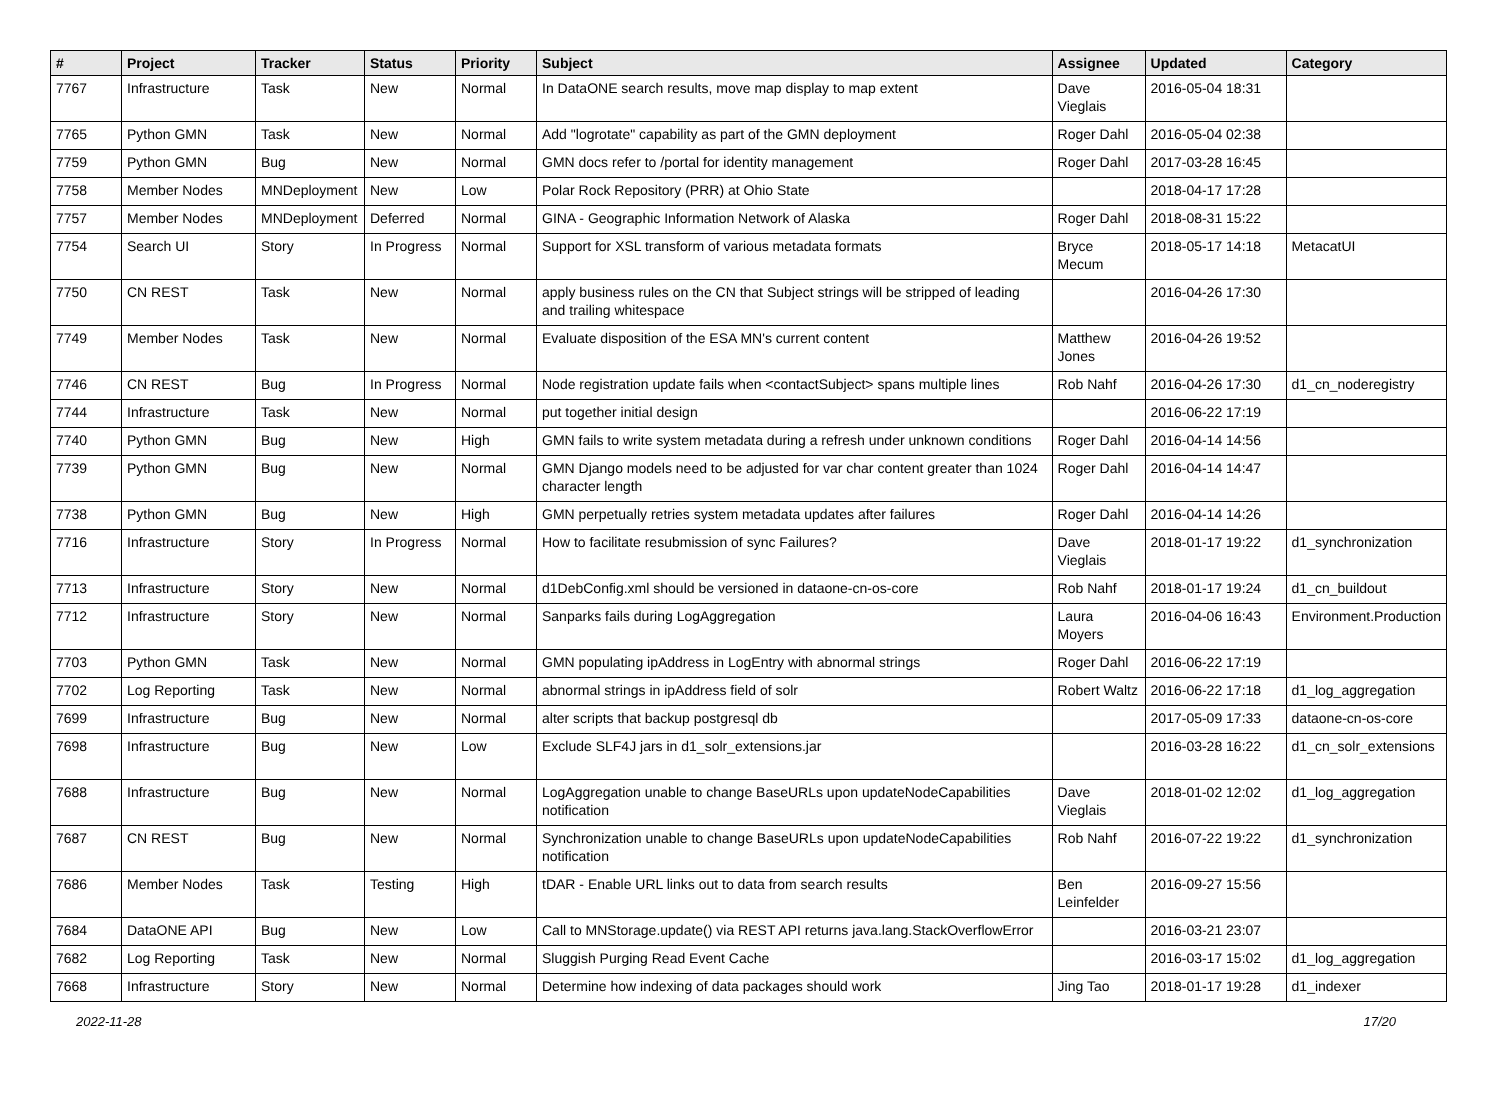| # | Project | Tracker | Status | Priority | Subject | Assignee | Updated | Category |
| --- | --- | --- | --- | --- | --- | --- | --- | --- |
| 7767 | Infrastructure | Task | New | Normal | In DataONE search results, move map display to map extent | Dave Vieglais | 2016-05-04 18:31 | |
| 7765 | Python GMN | Task | New | Normal | Add "logrotate" capability as part of the GMN deployment | Roger Dahl | 2016-05-04 02:38 | |
| 7759 | Python GMN | Bug | New | Normal | GMN docs refer to /portal for identity management | Roger Dahl | 2017-03-28 16:45 | |
| 7758 | Member Nodes | MNDeployment | New | Low | Polar Rock Repository (PRR) at Ohio State | | 2018-04-17 17:28 | |
| 7757 | Member Nodes | MNDeployment | Deferred | Normal | GINA - Geographic Information Network of Alaska | Roger Dahl | 2018-08-31 15:22 | |
| 7754 | Search UI | Story | In Progress | Normal | Support for XSL transform of various metadata formats | Bryce Mecum | 2018-05-17 14:18 | MetacatUI |
| 7750 | CN REST | Task | New | Normal | apply business rules on the CN that Subject strings will be stripped of leading and trailing whitespace | | 2016-04-26 17:30 | |
| 7749 | Member Nodes | Task | New | Normal | Evaluate disposition of the ESA MN's current content | Matthew Jones | 2016-04-26 19:52 | |
| 7746 | CN REST | Bug | In Progress | Normal | Node registration update fails when <contactSubject> spans multiple lines | Rob Nahf | 2016-04-26 17:30 | d1_cn_noderegistry |
| 7744 | Infrastructure | Task | New | Normal | put together initial design | | 2016-06-22 17:19 | |
| 7740 | Python GMN | Bug | New | High | GMN fails to write system metadata during a refresh under unknown conditions | Roger Dahl | 2016-04-14 14:56 | |
| 7739 | Python GMN | Bug | New | Normal | GMN Django models need to be adjusted for var char content greater than 1024 character length | Roger Dahl | 2016-04-14 14:47 | |
| 7738 | Python GMN | Bug | New | High | GMN perpetually retries system metadata updates after failures | Roger Dahl | 2016-04-14 14:26 | |
| 7716 | Infrastructure | Story | In Progress | Normal | How to facilitate resubmission of sync Failures? | Dave Vieglais | 2018-01-17 19:22 | d1_synchronization |
| 7713 | Infrastructure | Story | New | Normal | d1DebConfig.xml should be versioned in dataone-cn-os-core | Rob Nahf | 2018-01-17 19:24 | d1_cn_buildout |
| 7712 | Infrastructure | Story | New | Normal | Sanparks fails during LogAggregation | Laura Moyers | 2016-04-06 16:43 | Environment.Production |
| 7703 | Python GMN | Task | New | Normal | GMN populating ipAddress in LogEntry with abnormal strings | Roger Dahl | 2016-06-22 17:19 | |
| 7702 | Log Reporting | Task | New | Normal | abnormal strings in ipAddress field of solr | Robert Waltz | 2016-06-22 17:18 | d1_log_aggregation |
| 7699 | Infrastructure | Bug | New | Normal | alter scripts that backup postgresql db | | 2017-05-09 17:33 | dataone-cn-os-core |
| 7698 | Infrastructure | Bug | New | Low | Exclude SLF4J jars in d1_solr_extensions.jar | | 2016-03-28 16:22 | d1_cn_solr_extensions |
| 7688 | Infrastructure | Bug | New | Normal | LogAggregation unable to change BaseURLs upon updateNodeCapabilities notification | Dave Vieglais | 2018-01-02 12:02 | d1_log_aggregation |
| 7687 | CN REST | Bug | New | Normal | Synchronization unable to change BaseURLs upon updateNodeCapabilities notification | Rob Nahf | 2016-07-22 19:22 | d1_synchronization |
| 7686 | Member Nodes | Task | Testing | High | tDAR - Enable URL links out to data from search results | Ben Leinfelder | 2016-09-27 15:56 | |
| 7684 | DataONE API | Bug | New | Low | Call to MNStorage.update() via REST API returns java.lang.StackOverflowError | | 2016-03-21 23:07 | |
| 7682 | Log Reporting | Task | New | Normal | Sluggish Purging Read Event Cache | | 2016-03-17 15:02 | d1_log_aggregation |
| 7668 | Infrastructure | Story | New | Normal | Determine how indexing of data packages should work | Jing Tao | 2018-01-17 19:28 | d1_indexer |
2022-11-28 17/20